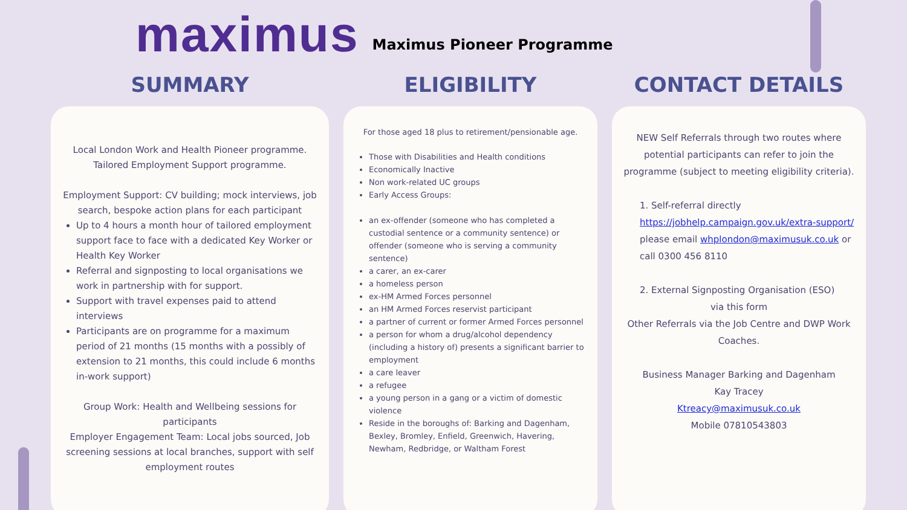maximus
Maximus Pioneer Programme
SUMMARY
Local London Work and Health Pioneer programme.
Tailored Employment Support programme.
Employment Support: CV building; mock interviews, job search, bespoke action plans for each participant
Up to 4 hours a month hour of tailored employment support face to face with a dedicated Key Worker or Health Key Worker
Referral and signposting to local organisations we work in partnership with for support.
Support with travel expenses paid to attend interviews
Participants are on programme for a maximum period of 21 months (15 months with a possibly of extension to 21 months, this could include 6 months in-work support)
Group Work: Health and Wellbeing sessions for participants
Employer Engagement Team: Local jobs sourced, Job screening sessions at local branches, support with self employment routes
ELIGIBILITY
For those aged 18 plus to retirement/pensionable age.
Those with Disabilities and Health conditions
Economically Inactive
Non work-related UC groups
Early Access Groups:
an ex-offender (someone who has completed a custodial sentence or a community sentence) or offender (someone who is serving a community sentence)
a carer, an ex-carer
a homeless person
ex-HM Armed Forces personnel
an HM Armed Forces reservist participant
a partner of current or former Armed Forces personnel
a person for whom a drug/alcohol dependency (including a history of) presents a significant barrier to employment
a care leaver
a refugee
a young person in a gang or a victim of domestic violence
Reside in the boroughs of: Barking and Dagenham, Bexley, Bromley, Enfield, Greenwich, Havering, Newham, Redbridge, or Waltham Forest
CONTACT DETAILS
NEW Self Referrals through two routes where potential participants can refer to join the programme (subject to meeting eligibility criteria).
1. Self-referral directly
https://jobhelp.campaign.gov.uk/extra-support/
please email whplondon@maximusuk.co.uk or
call 0300 456 8110
2. External Signposting Organisation (ESO)
via this form
Other Referrals via the Job Centre and DWP Work Coaches.
Business Manager Barking and Dagenham
Kay Tracey
Ktreacy@maximusuk.co.uk
Mobile 07810543803